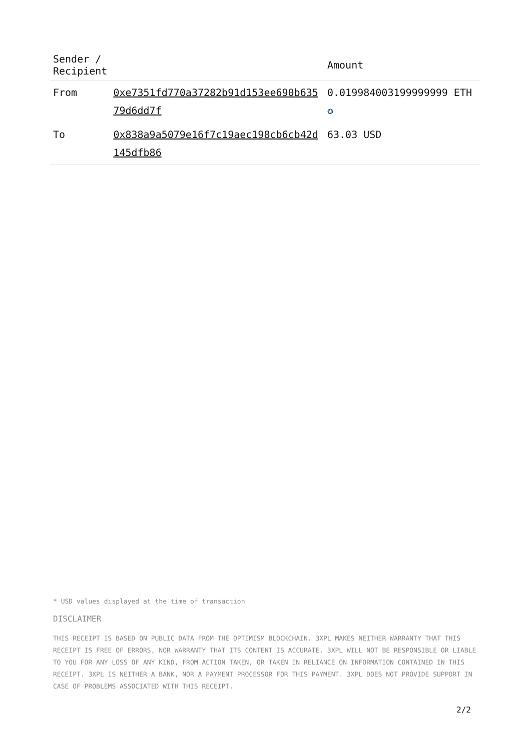| Sender / Recipient | | Amount |
| --- | --- | --- |
| From | 0xe7351fd770a37282b91d153ee690b63579d6dd7f | 0.019984003199999999 ETH ✪ |
| To | 0x838a9a5079e16f7c19aec198cb6cb42d145dfb86 | 63.03 USD |
* USD values displayed at the time of transaction
DISCLAIMER
THIS RECEIPT IS BASED ON PUBLIC DATA FROM THE OPTIMISM BLOCKCHAIN. 3XPL MAKES NEITHER WARRANTY THAT THIS RECEIPT IS FREE OF ERRORS, NOR WARRANTY THAT ITS CONTENT IS ACCURATE. 3XPL WILL NOT BE RESPONSIBLE OR LIABLE TO YOU FOR ANY LOSS OF ANY KIND, FROM ACTION TAKEN, OR TAKEN IN RELIANCE ON INFORMATION CONTAINED IN THIS RECEIPT. 3XPL IS NEITHER A BANK, NOR A PAYMENT PROCESSOR FOR THIS PAYMENT. 3XPL DOES NOT PROVIDE SUPPORT IN CASE OF PROBLEMS ASSOCIATED WITH THIS RECEIPT.
2/2